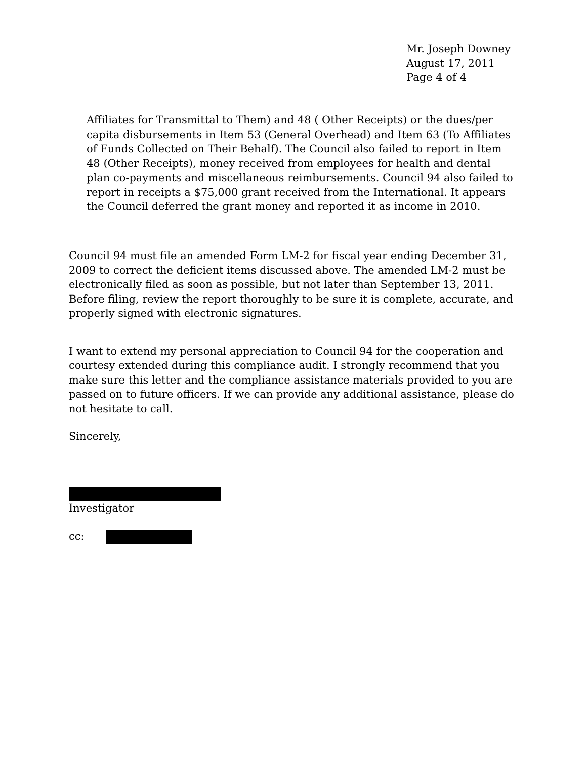Mr. Joseph Downey
August 17, 2011
Page 4 of 4
Affiliates for Transmittal to Them) and 48 ( Other Receipts) or the dues/per capita disbursements in Item 53 (General Overhead) and Item 63 (To Affiliates of Funds Collected on Their Behalf). The Council also failed to report in Item 48 (Other Receipts), money received from employees for health and dental plan co-payments and miscellaneous reimbursements. Council 94 also failed to report in receipts a $75,000 grant received from the International. It appears the Council deferred the grant money and reported it as income in 2010.
Council 94 must file an amended Form LM-2 for fiscal year ending December 31, 2009 to correct the deficient items discussed above. The amended LM-2 must be electronically filed as soon as possible, but not later than September 13, 2011. Before filing, review the report thoroughly to be sure it is complete, accurate, and properly signed with electronic signatures.
I want to extend my personal appreciation to Council 94 for the cooperation and courtesy extended during this compliance audit. I strongly recommend that you make sure this letter and the compliance assistance materials provided to you are passed on to future officers. If we can provide any additional assistance, please do not hesitate to call.
Sincerely,
Investigator
cc: